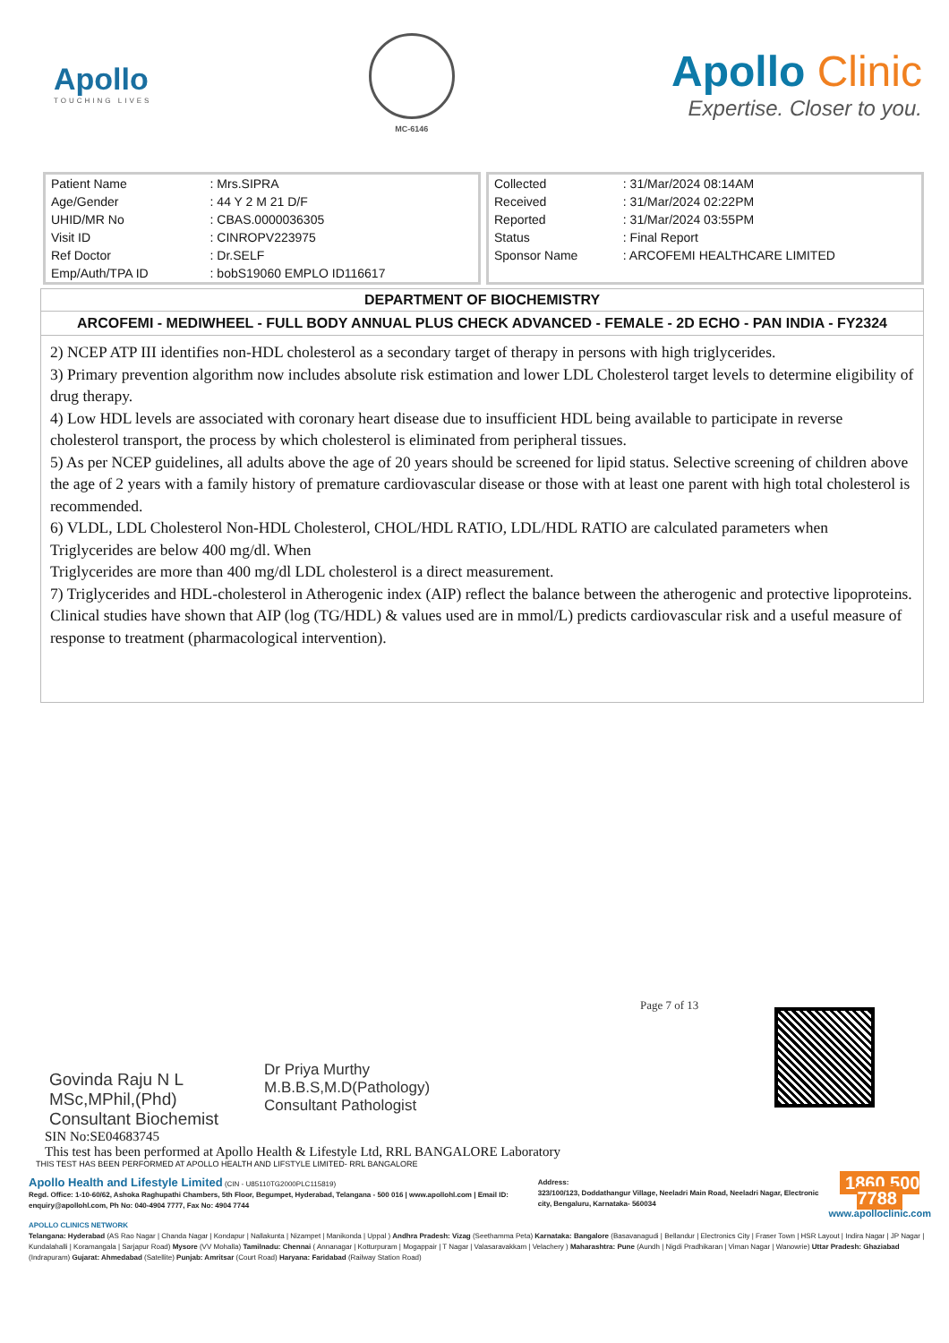Apollo
TOUCHING LIVES
MC-6146
Apollo Clinic
Expertise. Closer to you.
| Patient Name | : Mrs.SIPRA |
| Age/Gender | : 44 Y 2 M 21 D/F |
| UHID/MR No | : CBAS.0000036305 |
| Visit ID | : CINROPV223975 |
| Ref Doctor | : Dr.SELF |
| Emp/Auth/TPA ID | : bobS19060 EMPLO ID116617 |
| Collected | : 31/Mar/2024 08:14AM |
| Received | : 31/Mar/2024 02:22PM |
| Reported | : 31/Mar/2024 03:55PM |
| Status | : Final Report |
| Sponsor Name | : ARCOFEMI HEALTHCARE LIMITED |
DEPARTMENT OF BIOCHEMISTRY
ARCOFEMI - MEDIWHEEL - FULL BODY ANNUAL PLUS CHECK ADVANCED - FEMALE - 2D ECHO - PAN INDIA - FY2324
2) NCEP ATP III identifies non-HDL cholesterol as a secondary target of therapy in persons with high triglycerides.
3) Primary prevention algorithm now includes absolute risk estimation and lower LDL Cholesterol target levels to determine eligibility of drug therapy.
4) Low HDL levels are associated with coronary heart disease due to insufficient HDL being available to participate in reverse cholesterol transport, the process by which cholesterol is eliminated from peripheral tissues.
5) As per NCEP guidelines, all adults above the age of 20 years should be screened for lipid status. Selective screening of children above the age of 2 years with a family history of premature cardiovascular disease or those with at least one parent with high total cholesterol is recommended.
6) VLDL, LDL Cholesterol Non-HDL Cholesterol, CHOL/HDL RATIO, LDL/HDL RATIO are calculated parameters when Triglycerides are below 400 mg/dl. When
Triglycerides are more than 400 mg/dl LDL cholesterol is a direct measurement.
7) Triglycerides and HDL-cholesterol in Atherogenic index (AIP) reflect the balance between the atherogenic and protective lipoproteins. Clinical studies have shown that AIP (log (TG/HDL) & values used are in mmol/L) predicts cardiovascular risk and a useful measure of response to treatment (pharmacological intervention).
Govinda Raju N L
MSc,MPhil,(Phd)
Consultant Biochemist
Dr Priya Murthy
M.B.B.S,M.D(Pathology)
Consultant Pathologist
Page 7 of 13
SIN No:SE04683745
This test has been performed at Apollo Health & Lifestyle Ltd, RRL BANGALORE Laboratory
THIS TEST HAS BEEN PERFORMED AT APOLLO HEALTH AND LIFSTYLE LIMITED- RRL BANGALORE
Apollo Health and Lifestyle Limited (CIN - U85110TG2000PLC115819)
Regd. Office: 1-10-60/62, Ashoka Raghupathi Chambers, 5th Floor, Begumpet, Hyderabad, Telangana - 500 016 | www.apollohl.com | Email ID: enquiry@apollohl.com, Ph No: 040-4904 7777, Fax No: 4904 7744
Address:
323/100/123, Doddathangur Village, Neeladri Main Road, Neeladri Nagar, Electronic city, Bengaluru, Karnataka- 560034
1860 500 7788
www.apolloclinic.com
APOLLO CLINICS NETWORK
Telangana: Hyderabad (AS Rao Nagar | Chanda Nagar | Kondapur | Nallakunta | Nizampet | Manikonda | Uppal ) Andhra Pradesh: Vizag (Seethamma Peta) Karnataka: Bangalore (Basavanagudi | Bellandur | Electronics City | Fraser Town | HSR Layout | Indira Nagar | JP Nagar | Kundalahalli | Koramangala | Sarjapur Road) Mysore (VV Mohalla) Tamilnadu: Chennai ( Annanagar | Kotturpuram | Mogappair | T Nagar | Valasaravakkam | Velachery ) Maharashtra: Pune (Aundh | Nigdi Pradhikaran | Viman Nagar | Wanowrie) Uttar Pradesh: Ghaziabad (Indrapuram) Gujarat: Ahmedabad (Satellite) Punjab: Amritsar (Court Road) Haryana: Faridabad (Railway Station Road)